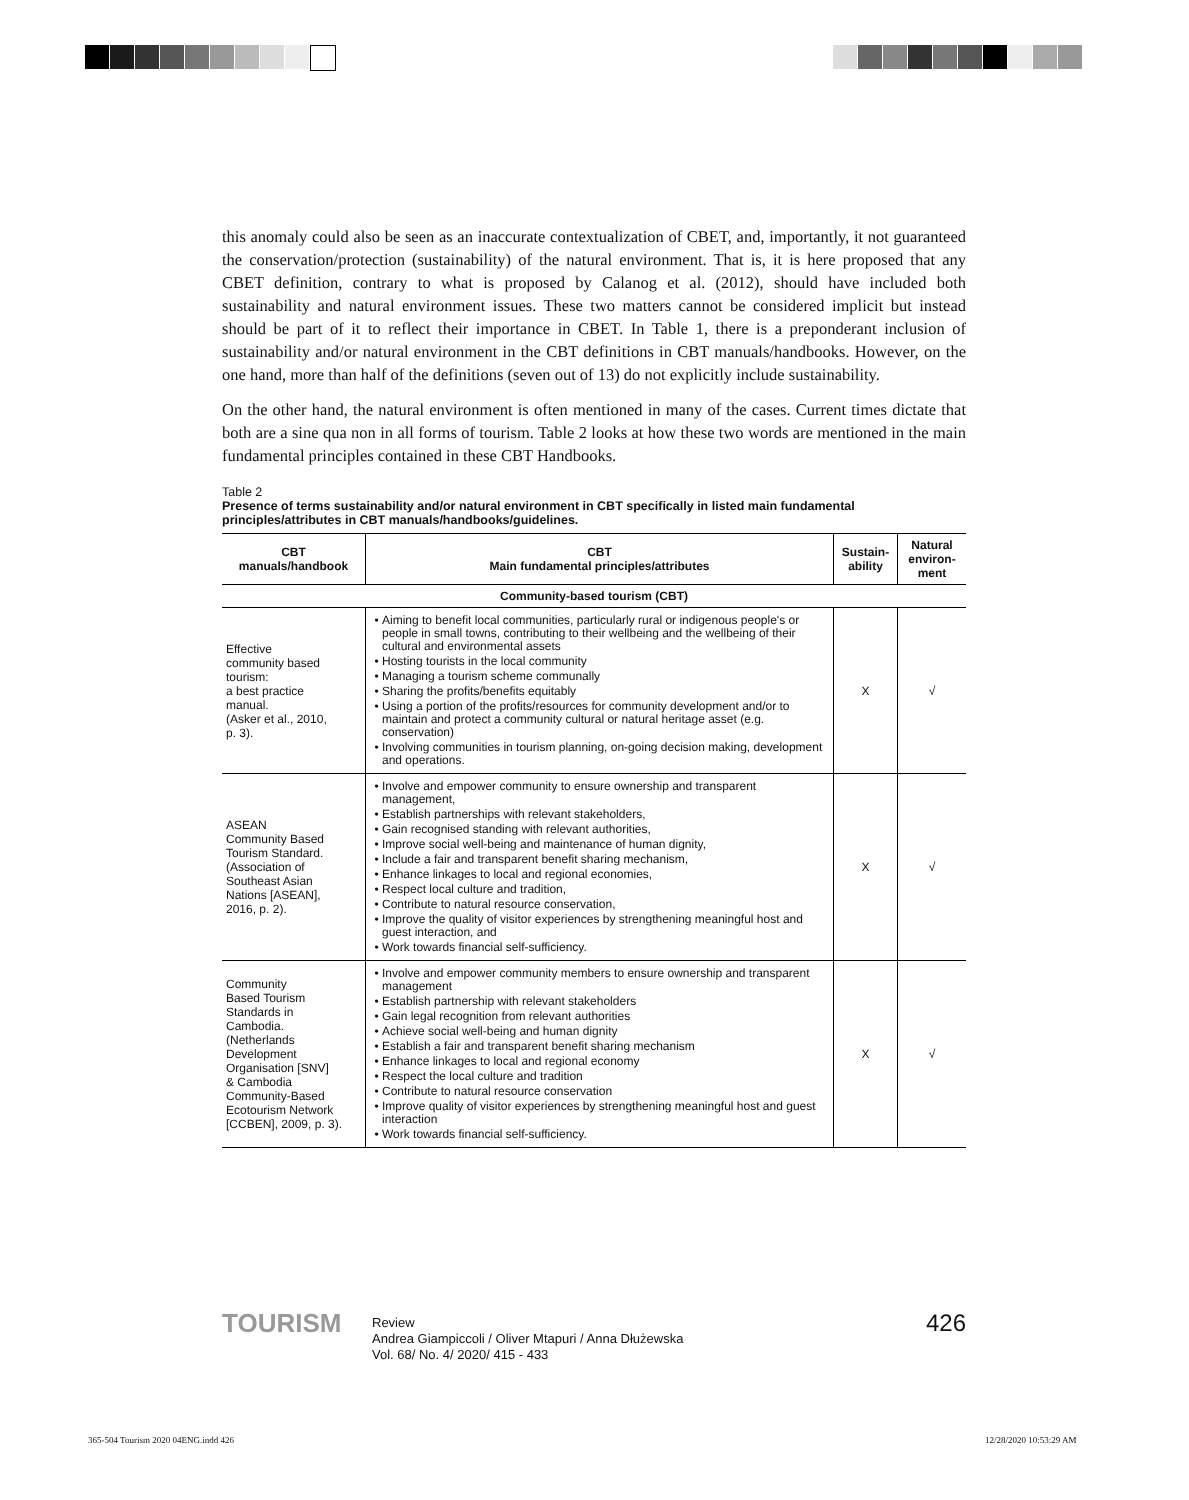this anomaly could also be seen as an inaccurate contextualization of CBET, and, importantly, it not guaranteed the conservation/protection (sustainability) of the natural environment. That is, it is here proposed that any CBET definition, contrary to what is proposed by Calanog et al. (2012), should have included both sustainability and natural environment issues. These two matters cannot be considered implicit but instead should be part of it to reflect their importance in CBET. In Table 1, there is a preponderant inclusion of sustainability and/or natural environment in the CBT definitions in CBT manuals/handbooks. However, on the one hand, more than half of the definitions (seven out of 13) do not explicitly include sustainability.
On the other hand, the natural environment is often mentioned in many of the cases. Current times dictate that both are a sine qua non in all forms of tourism. Table 2 looks at how these two words are mentioned in the main fundamental principles contained in these CBT Handbooks.
Table 2
Presence of terms sustainability and/or natural environment in CBT specifically in listed main fundamental principles/attributes in CBT manuals/handbooks/guidelines.
| CBT manuals/handbook | CBT Main fundamental principles/attributes | Sustain- ability | Natural environ- ment |
| --- | --- | --- | --- |
| Community-based tourism (CBT) | | | |
| Effective community based tourism: a best practice manual. (Asker et al., 2010, p. 3). | Aiming to benefit local communities, particularly rural or indigenous people's or people in small towns, contributing to their wellbeing and the wellbeing of their cultural and environmental assets Hosting tourists in the local community Managing a tourism scheme communally Sharing the profits/benefits equitably Using a portion of the profits/resources for community development and/or to maintain and protect a community cultural or natural heritage asset (e.g. conservation) Involving communities in tourism planning, on-going decision making, development and operations. | X | √ |
| ASEAN Community Based Tourism Standard. (Association of Southeast Asian Nations [ASEAN], 2016, p. 2). | Involve and empower community to ensure ownership and transparent management, Establish partnerships with relevant stakeholders, Gain recognised standing with relevant authorities, Improve social well-being and maintenance of human dignity, Include a fair and transparent benefit sharing mechanism, Enhance linkages to local and regional economies, Respect local culture and tradition, Contribute to natural resource conservation, Improve the quality of visitor experiences by strengthening meaningful host and guest interaction, and Work towards financial self-sufficiency. | X | √ |
| Community Based Tourism Standards in Cambodia. (Netherlands Development Organisation [SNV] & Cambodia Community-Based Ecotourism Network [CCBEN], 2009, p. 3). | Involve and empower community members to ensure ownership and transparent management Establish partnership with relevant stakeholders Gain legal recognition from relevant authorities Achieve social well-being and human dignity Establish a fair and transparent benefit sharing mechanism Enhance linkages to local and regional economy Respect the local culture and tradition Contribute to natural resource conservation Improve quality of visitor experiences by strengthening meaningful host and guest interaction Work towards financial self-sufficiency. | X | √ |
TOURISM
Review
Andrea Giampiccoli / Oliver Mtapuri / Anna Dłużewska
Vol. 68/ No. 4/ 2020/ 415 - 433
426
365-504 Tourism 2020 04ENG.indd 426
12/28/2020 10:53:29 AM